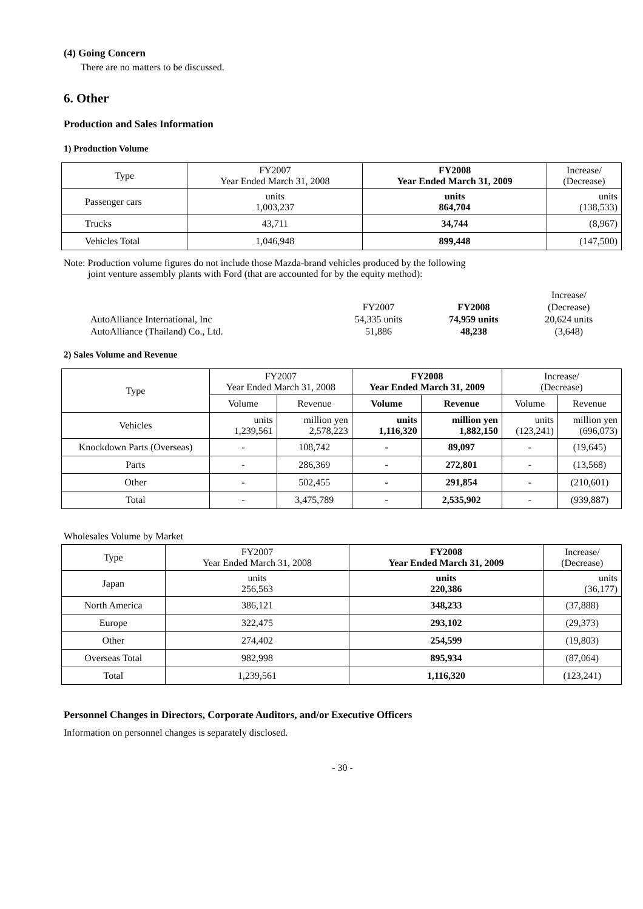(4) Going Concern
There are no matters to be discussed.
6. Other
Production and Sales Information
1) Production Volume
| Type | FY2007 Year Ended March 31, 2008 | FY2008 Year Ended March 31, 2009 | Increase/ (Decrease) |
| --- | --- | --- | --- |
| Passenger cars | units 1,003,237 | units 864,704 | units (138,533) |
| Trucks | 43,711 | 34,744 | (8,967) |
| Vehicles Total | 1,046,948 | 899,448 | (147,500) |
Note: Production volume figures do not include those Mazda-brand vehicles produced by the following
joint venture assembly plants with Ford (that are accounted for by the equity method):
| | | | Increase/ |
| | FY2007 | FY2008 | (Decrease) |
| AutoAlliance International, Inc | 54,335 units | 74,959 units | 20,624 units |
| AutoAlliance (Thailand) Co., Ltd. | 51,886 | 48,238 | (3,648) |
2) Sales Volume and Revenue
| Type | FY2007 Year Ended March 31, 2008 | | FY2008 Year Ended March 31, 2009 | | Increase/ (Decrease) | |
| --- | --- | --- | --- | --- | --- | --- |
| | Volume | Revenue | Volume | Revenue | Volume | Revenue |
| Vehicles | units 1,239,561 | million yen 2,578,223 | units 1,116,320 | million yen 1,882,150 | units (123,241) | million yen (696,073) |
| Knockdown Parts (Overseas) | - | 108,742 | - | 89,097 | - | (19,645) |
| Parts | - | 286,369 | - | 272,801 | - | (13,568) |
| Other | - | 502,455 | - | 291,854 | - | (210,601) |
| Total | - | 3,475,789 | - | 2,535,902 | - | (939,887) |
Wholesales Volume by Market
| Type | FY2007 Year Ended March 31, 2008 | FY2008 Year Ended March 31, 2009 | Increase/ (Decrease) |
| --- | --- | --- | --- |
| Japan | units 256,563 | units 220,386 | units (36,177) |
| North America | 386,121 | 348,233 | (37,888) |
| Europe | 322,475 | 293,102 | (29,373) |
| Other | 274,402 | 254,599 | (19,803) |
| Overseas Total | 982,998 | 895,934 | (87,064) |
| Total | 1,239,561 | 1,116,320 | (123,241) |
Personnel Changes in Directors, Corporate Auditors, and/or Executive Officers
Information on personnel changes is separately disclosed.
- 30 -